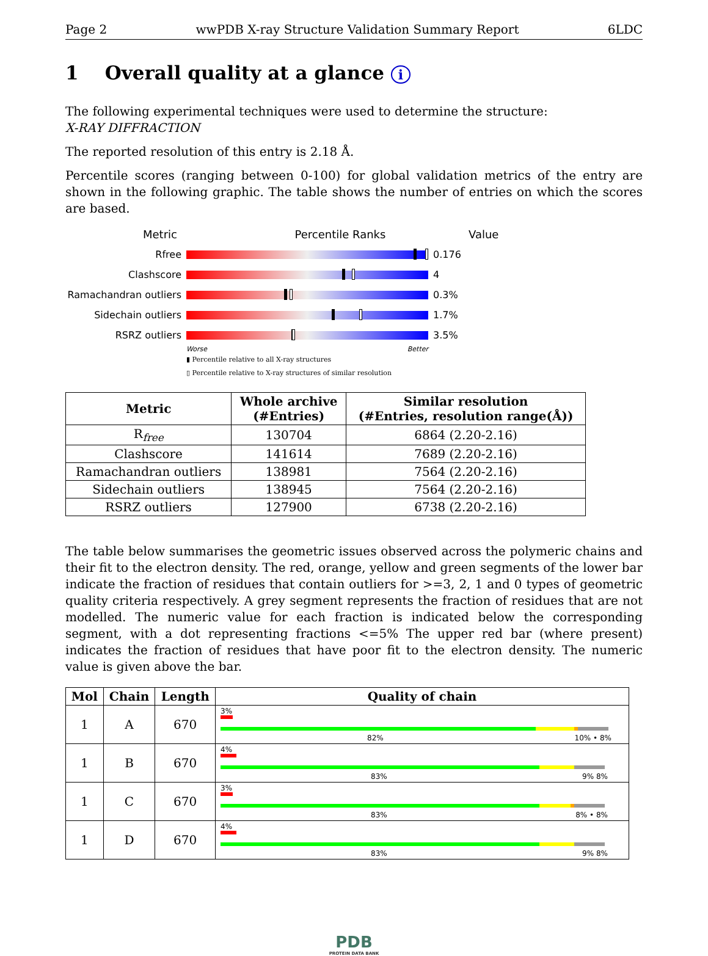Page 2 wwPDB X-ray Structure Validation Summary Report 6LDC
1 Overall quality at a glance i
The following experimental techniques were used to determine the structure:
X-RAY DIFFRACTION
The reported resolution of this entry is 2.18 Å.
Percentile scores (ranging between 0-100) for global validation metrics of the entry are shown in the following graphic. The table shows the number of entries on which the scores are based.
Metric Percentile Ranks Value
Rfree 0.176
Clashscore 4
Ramachandran outliers
0.3%
Sidechain outliers 1.7%
RSRZ outliers 3.5%
Worse Better
▮ Percentile relative to all X-ray structures
▯ Percentile relative to X-ray structures of similar resolution
| Metric | Whole archive (#Entries) | Similar resolution (#Entries, resolution range(Å)) |
| --- | --- | --- |
| R<sub>free</sub> | 130704 | 6864 (2.20-2.16) |
| Clashscore | 141614 | 7689 (2.20-2.16) |
| Ramachandran outliers | 138981 | 7564 (2.20-2.16) |
| Sidechain outliers | 138945 | 7564 (2.20-2.16) |
| RSRZ outliers | 127900 | 6738 (2.20-2.16) |
The table below summarises the geometric issues observed across the polymeric chains and their fit to the electron density. The red, orange, yellow and green segments of the lower bar indicate the fraction of residues that contain outliers for >=3, 2, 1 and 0 types of geometric quality criteria respectively. A grey segment represents the fraction of residues that are not modelled. The numeric value for each fraction is indicated below the corresponding segment, with a dot representing fractions <=5% The upper red bar (where present) indicates the fraction of residues that have poor fit to the electron density. The numeric value is given above the bar.
| Mol | Chain | Length | Quality of chain |
| --- | --- | --- | --- |
| 1 | A | 670 | 3% 82% 10% • 8% |
| 1 | B | 670 | 4% 83% 9% 8% |
| 1 | C | 670 | 3% 83% 8% • 8% |
| 1 | D | 670 | 4% 83% 9% 8% |
PDB
PROTEIN DATA BANK